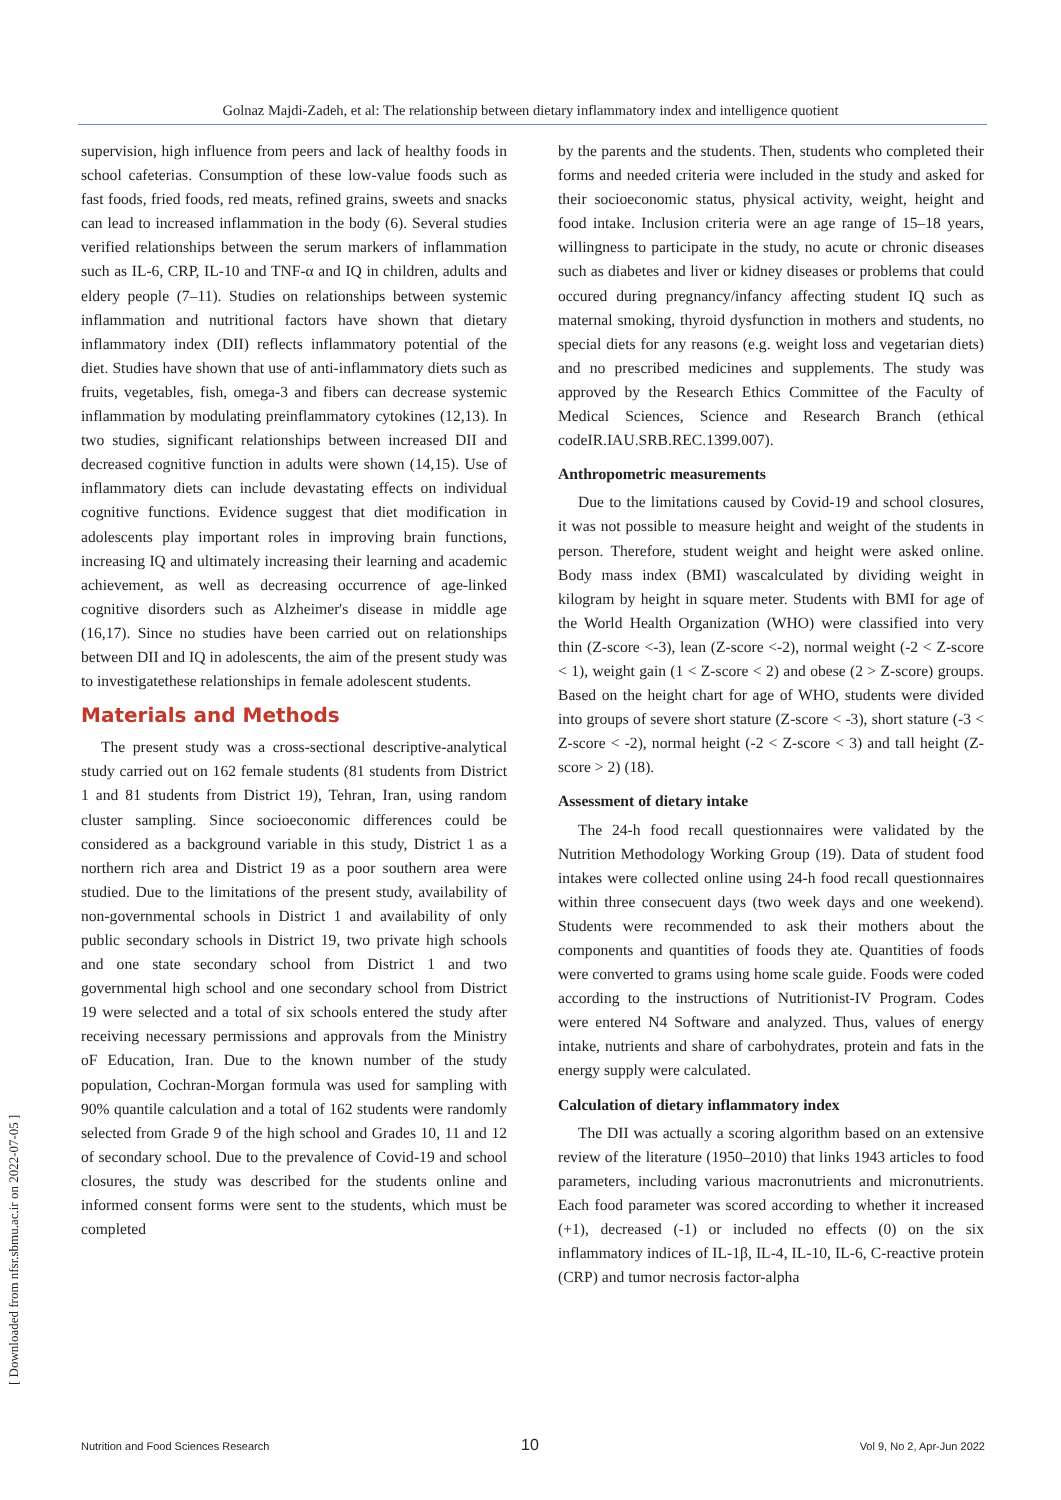Golnaz Majdi-Zadeh, et al: The relationship between dietary inflammatory index and intelligence quotient
[ Downloaded from nfsr.sbmu.ac.ir on 2022-07-05 ]
supervision, high influence from peers and lack of healthy foods in school cafeterias. Consumption of these low-value foods such as fast foods, fried foods, red meats, refined grains, sweets and snacks can lead to increased inflammation in the body (6). Several studies verified relationships between the serum markers of inflammation such as IL-6, CRP, IL-10 and TNF-α and IQ in children, adults and eldery people (7–11). Studies on relationships between systemic inflammation and nutritional factors have shown that dietary inflammatory index (DII) reflects inflammatory potential of the diet. Studies have shown that use of anti-inflammatory diets such as fruits, vegetables, fish, omega-3 and fibers can decrease systemic inflammation by modulating preinflammatory cytokines (12,13). In two studies, significant relationships between increased DII and decreased cognitive function in adults were shown (14,15). Use of inflammatory diets can include devastating effects on individual cognitive functions. Evidence suggest that diet modification in adolescents play important roles in improving brain functions, increasing IQ and ultimately increasing their learning and academic achievement, as well as decreasing occurrence of age-linked cognitive disorders such as Alzheimer's disease in middle age (16,17). Since no studies have been carried out on relationships between DII and IQ in adolescents, the aim of the present study was to investigatethese relationships in female adolescent students.
Materials and Methods
The present study was a cross-sectional descriptive-analytical study carried out on 162 female students (81 students from District 1 and 81 students from District 19), Tehran, Iran, using random cluster sampling. Since socioeconomic differences could be considered as a background variable in this study, District 1 as a northern rich area and District 19 as a poor southern area were studied. Due to the limitations of the present study, availability of non-governmental schools in District 1 and availability of only public secondary schools in District 19, two private high schools and one state secondary school from District 1 and two governmental high school and one secondary school from District 19 were selected and a total of six schools entered the study after receiving necessary permissions and approvals from the Ministry oF Education, Iran. Due to the known number of the study population, Cochran-Morgan formula was used for sampling with 90% quantile calculation and a total of 162 students were randomly selected from Grade 9 of the high school and Grades 10, 11 and 12 of secondary school. Due to the prevalence of Covid-19 and school closures, the study was described for the students online and informed consent forms were sent to the students, which must be completed
by the parents and the students. Then, students who completed their forms and needed criteria were included in the study and asked for their socioeconomic status, physical activity, weight, height and food intake. Inclusion criteria were an age range of 15–18 years, willingness to participate in the study, no acute or chronic diseases such as diabetes and liver or kidney diseases or problems that could occured during pregnancy/infancy affecting student IQ such as maternal smoking, thyroid dysfunction in mothers and students, no special diets for any reasons (e.g. weight loss and vegetarian diets) and no prescribed medicines and supplements. The study was approved by the Research Ethics Committee of the Faculty of Medical Sciences, Science and Research Branch (ethical codeIR.IAU.SRB.REC.1399.007).
Anthropometric measurements
Due to the limitations caused by Covid-19 and school closures, it was not possible to measure height and weight of the students in person. Therefore, student weight and height were asked online. Body mass index (BMI) wascalculated by dividing weight in kilogram by height in square meter. Students with BMI for age of the World Health Organization (WHO) were classified into very thin (Z-score <-3), lean (Z-score <-2), normal weight (-2 < Z-score < 1), weight gain (1 < Z-score < 2) and obese (2 > Z-score) groups. Based on the height chart for age of WHO, students were divided into groups of severe short stature (Z-score < -3), short stature (-3 < Z-score < -2), normal height (-2 < Z-score < 3) and tall height (Z-score > 2) (18).
Assessment of dietary intake
The 24-h food recall questionnaires were validated by the Nutrition Methodology Working Group (19). Data of student food intakes were collected online using 24-h food recall questionnaires within three consecuent days (two week days and one weekend). Students were recommended to ask their mothers about the components and quantities of foods they ate. Quantities of foods were converted to grams using home scale guide. Foods were coded according to the instructions of Nutritionist-IV Program. Codes were entered N4 Software and analyzed. Thus, values of energy intake, nutrients and share of carbohydrates, protein and fats in the energy supply were calculated.
Calculation of dietary inflammatory index
The DII was actually a scoring algorithm based on an extensive review of the literature (1950–2010) that links 1943 articles to food parameters, including various macronutrients and micronutrients. Each food parameter was scored according to whether it increased (+1), decreased (-1) or included no effects (0) on the six inflammatory indices of IL-1β, IL-4, IL-10, IL-6, C-reactive protein (CRP) and tumor necrosis factor-alpha
Nutrition and Food Sciences Research 10 Vol 9, No 2, Apr-Jun 2022